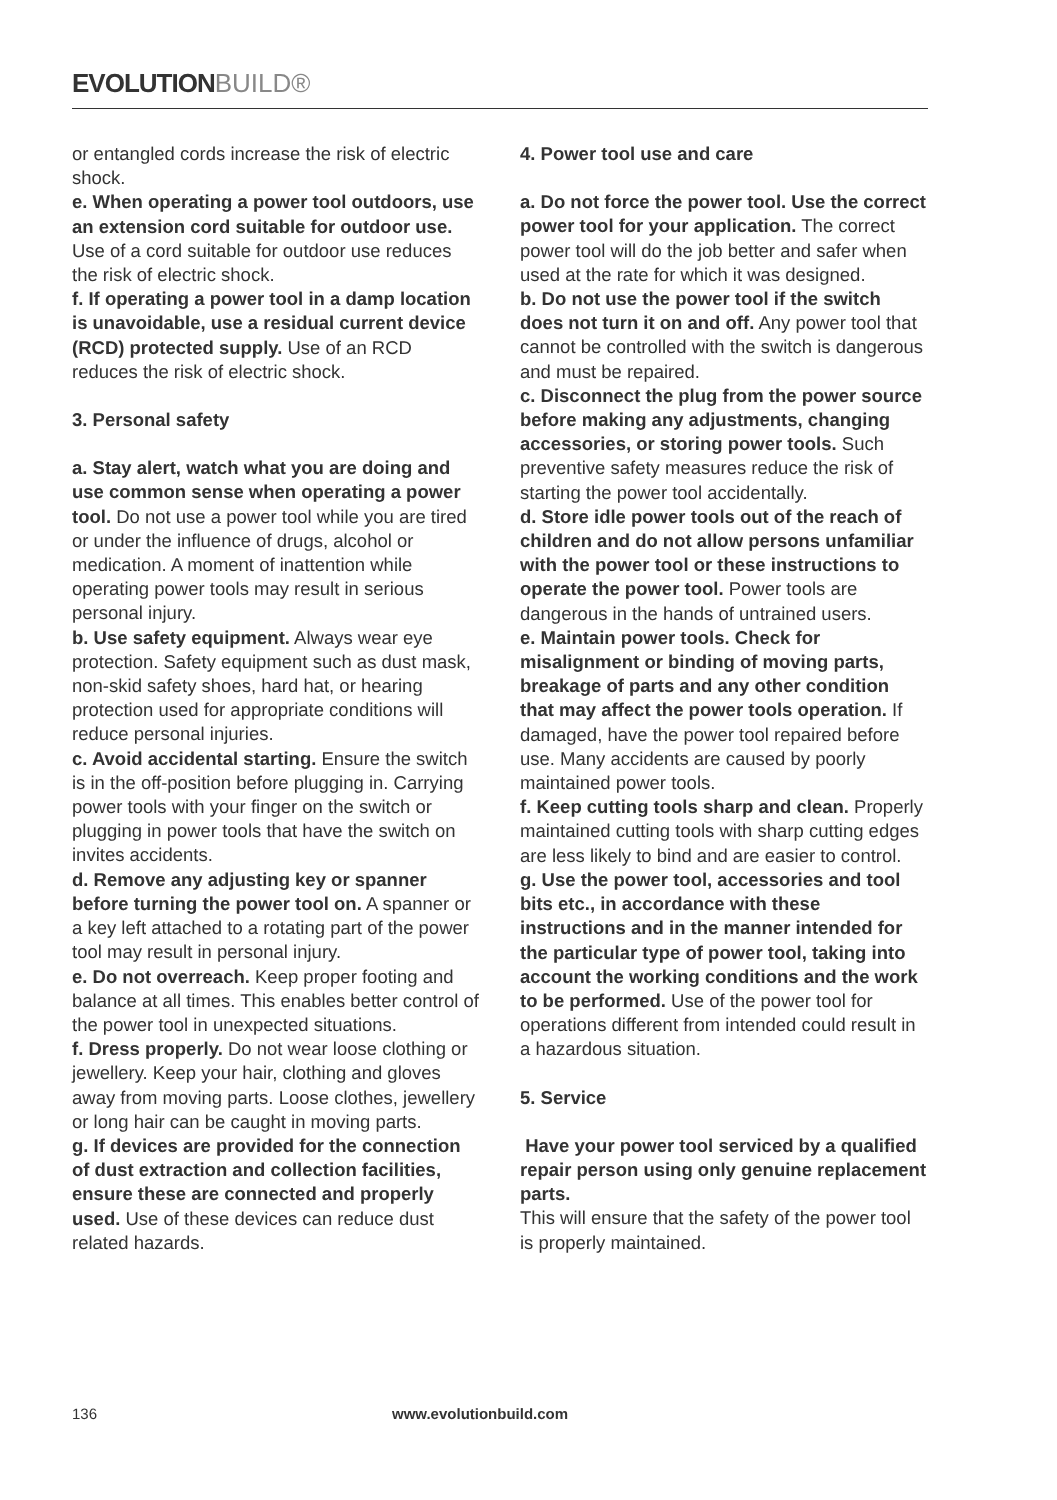EVOLUTIONBUILD®
or entangled cords increase the risk of electric shock.
e. When operating a power tool outdoors, use an extension cord suitable for outdoor use. Use of a cord suitable for outdoor use reduces the risk of electric shock.
f. If operating a power tool in a damp location is unavoidable, use a residual current device (RCD) protected supply. Use of an RCD reduces the risk of electric shock.
3. Personal safety
a. Stay alert, watch what you are doing and use common sense when operating a power tool. Do not use a power tool while you are tired or under the influence of drugs, alcohol or medication. A moment of inattention while operating power tools may result in serious personal injury.
b. Use safety equipment. Always wear eye protection. Safety equipment such as dust mask, non-skid safety shoes, hard hat, or hearing protection used for appropriate conditions will reduce personal injuries.
c. Avoid accidental starting. Ensure the switch is in the off-position before plugging in. Carrying power tools with your finger on the switch or plugging in power tools that have the switch on invites accidents.
d. Remove any adjusting key or spanner before turning the power tool on. A spanner or a key left attached to a rotating part of the power tool may result in personal injury.
e. Do not overreach. Keep proper footing and balance at all times. This enables better control of the power tool in unexpected situations.
f. Dress properly. Do not wear loose clothing or jewellery. Keep your hair, clothing and gloves away from moving parts. Loose clothes, jewellery or long hair can be caught in moving parts.
g. If devices are provided for the connection of dust extraction and collection facilities, ensure these are connected and properly used. Use of these devices can reduce dust related hazards.
4. Power tool use and care
a. Do not force the power tool. Use the correct power tool for your application. The correct power tool will do the job better and safer when used at the rate for which it was designed.
b. Do not use the power tool if the switch does not turn it on and off. Any power tool that cannot be controlled with the switch is dangerous and must be repaired.
c. Disconnect the plug from the power source before making any adjustments, changing accessories, or storing power tools. Such preventive safety measures reduce the risk of starting the power tool accidentally.
d. Store idle power tools out of the reach of children and do not allow persons unfamiliar with the power tool or these instructions to operate the power tool. Power tools are dangerous in the hands of untrained users.
e. Maintain power tools. Check for misalignment or binding of moving parts, breakage of parts and any other condition that may affect the power tools operation. If damaged, have the power tool repaired before use. Many accidents are caused by poorly maintained power tools.
f. Keep cutting tools sharp and clean. Properly maintained cutting tools with sharp cutting edges are less likely to bind and are easier to control.
g. Use the power tool, accessories and tool bits etc., in accordance with these instructions and in the manner intended for the particular type of power tool, taking into account the working conditions and the work to be performed. Use of the power tool for operations different from intended could result in a hazardous situation.
5. Service
Have your power tool serviced by a qualified repair person using only genuine replacement parts.
This will ensure that the safety of the power tool is properly maintained.
136 www.evolutionbuild.com